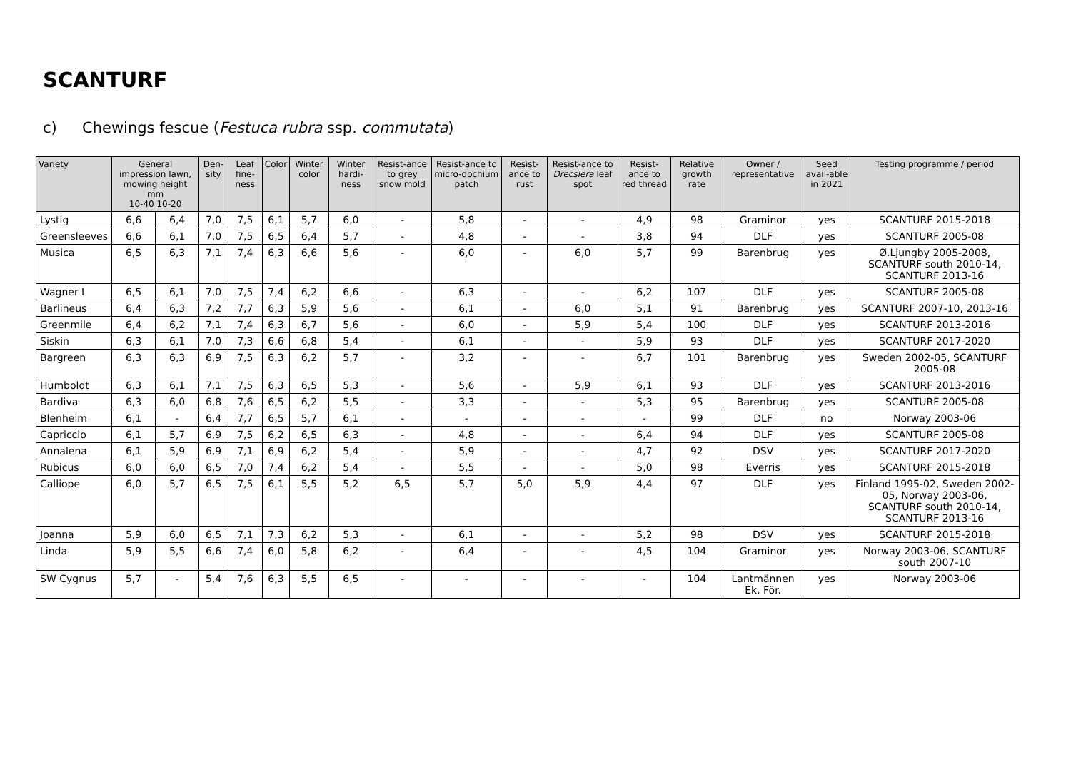SCANTURF
c) Chewings fescue (Festuca rubra ssp. commutata)
| Variety | General impression lawn, mowing height mm 10-40 10-20 | | Den-sity | Leaf fine-ness | Color | Winter color | Winter hardi-ness | Resist-ance to grey snow mold | Resist-ance to micro-dochium patch | Resist-ance to rust | Resist-ance to Drecslera leaf spot | Resist-ance to red thread | Relative growth rate | Owner / representative | Seed avail-able in 2021 | Testing programme / period |
| --- | --- | --- | --- | --- | --- | --- | --- | --- | --- | --- | --- | --- | --- | --- | --- | --- |
| Lystig | 6,6 | 6,4 | 7,0 | 7,5 | 6,1 | 5,7 | 6,0 | - | 5,8 | - | - | 4,9 | 98 | Graminor | yes | SCANTURF 2015-2018 |
| Greensleeves | 6,6 | 6,1 | 7,0 | 7,5 | 6,5 | 6,4 | 5,7 | - | 4,8 | - | - | 3,8 | 94 | DLF | yes | SCANTURF 2005-08 |
| Musica | 6,5 | 6,3 | 7,1 | 7,4 | 6,3 | 6,6 | 5,6 | - | 6,0 | - | 6,0 | 5,7 | 99 | Barenbrug | yes | Ø.Ljungby 2005-2008, SCANTURF south 2010-14, SCANTURF 2013-16 |
| Wagner I | 6,5 | 6,1 | 7,0 | 7,5 | 7,4 | 6,2 | 6,6 | - | 6,3 | - | - | 6,2 | 107 | DLF | yes | SCANTURF 2005-08 |
| Barlineus | 6,4 | 6,3 | 7,2 | 7,7 | 6,3 | 5,9 | 5,6 | - | 6,1 | - | 6,0 | 5,1 | 91 | Barenbrug | yes | SCANTURF 2007-10, 2013-16 |
| Greenmile | 6,4 | 6,2 | 7,1 | 7,4 | 6,3 | 6,7 | 5,6 | - | 6,0 | - | 5,9 | 5,4 | 100 | DLF | yes | SCANTURF 2013-2016 |
| Siskin | 6,3 | 6,1 | 7,0 | 7,3 | 6,6 | 6,8 | 5,4 | - | 6,1 | - | - | 5,9 | 93 | DLF | yes | SCANTURF 2017-2020 |
| Bargreen | 6,3 | 6,3 | 6,9 | 7,5 | 6,3 | 6,2 | 5,7 | - | 3,2 | - | - | 6,7 | 101 | Barenbrug | yes | Sweden 2002-05, SCANTURF 2005-08 |
| Humboldt | 6,3 | 6,1 | 7,1 | 7,5 | 6,3 | 6,5 | 5,3 | - | 5,6 | - | 5,9 | 6,1 | 93 | DLF | yes | SCANTURF 2013-2016 |
| Bardiva | 6,3 | 6,0 | 6,8 | 7,6 | 6,5 | 6,2 | 5,5 | - | 3,3 | - | - | 5,3 | 95 | Barenbrug | yes | SCANTURF 2005-08 |
| Blenheim | 6,1 | - | 6,4 | 7,7 | 6,5 | 5,7 | 6,1 | - | - | - | - | - | 99 | DLF | no | Norway 2003-06 |
| Capriccio | 6,1 | 5,7 | 6,9 | 7,5 | 6,2 | 6,5 | 6,3 | - | 4,8 | - | - | 6,4 | 94 | DLF | yes | SCANTURF 2005-08 |
| Annalena | 6,1 | 5,9 | 6,9 | 7,1 | 6,9 | 6,2 | 5,4 | - | 5,9 | - | - | 4,7 | 92 | DSV | yes | SCANTURF 2017-2020 |
| Rubicus | 6,0 | 6,0 | 6,5 | 7,0 | 7,4 | 6,2 | 5,4 | - | 5,5 | - | - | 5,0 | 98 | Everris | yes | SCANTURF 2015-2018 |
| Calliope | 6,0 | 5,7 | 6,5 | 7,5 | 6,1 | 5,5 | 5,2 | 6,5 | 5,7 | 5,0 | 5,9 | 4,4 | 97 | DLF | yes | Finland 1995-02, Sweden 2002-05, Norway 2003-06, SCANTURF south 2010-14, SCANTURF 2013-16 |
| Joanna | 5,9 | 6,0 | 6,5 | 7,1 | 7,3 | 6,2 | 5,3 | - | 6,1 | - | - | 5,2 | 98 | DSV | yes | SCANTURF 2015-2018 |
| Linda | 5,9 | 5,5 | 6,6 | 7,4 | 6,0 | 5,8 | 6,2 | - | 6,4 | - | - | 4,5 | 104 | Graminor | yes | Norway 2003-06, SCANTURF south 2007-10 |
| SW Cygnus | 5,7 | - | 5,4 | 7,6 | 6,3 | 5,5 | 6,5 | - | - | - | - | - | 104 | Lantmännen Ek. För. | yes | Norway 2003-06 |